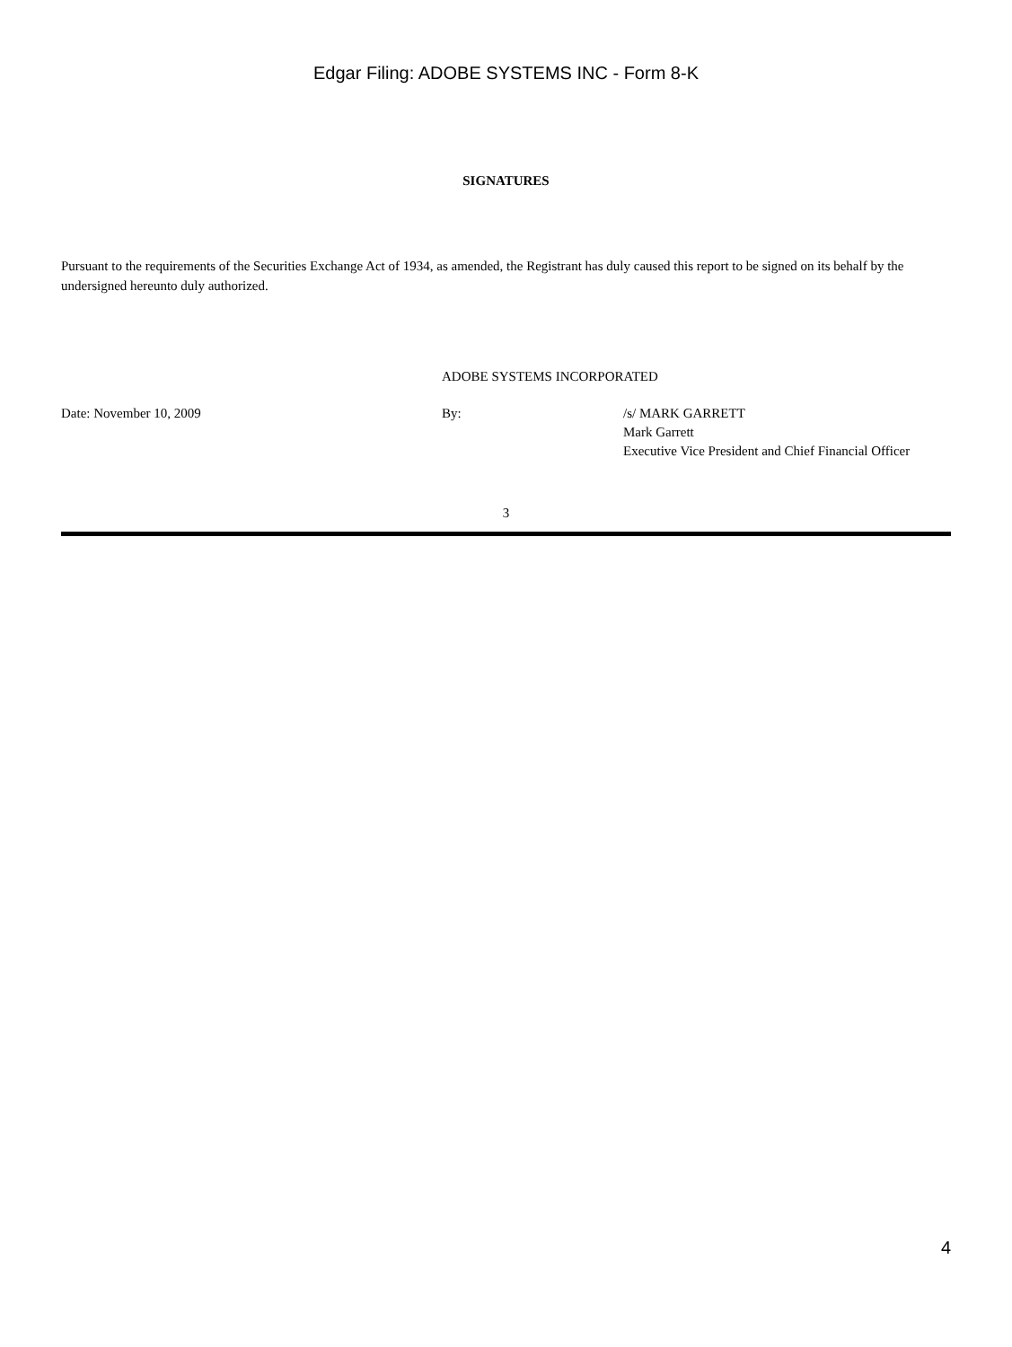Edgar Filing: ADOBE SYSTEMS INC - Form 8-K
SIGNATURES
Pursuant to the requirements of the Securities Exchange Act of 1934, as amended, the Registrant has duly caused this report to be signed on its behalf by the undersigned hereunto duly authorized.
ADOBE SYSTEMS INCORPORATED
Date: November 10, 2009
By:
/s/ MARK GARRETT
Mark Garrett
Executive Vice President and Chief Financial Officer
3
4